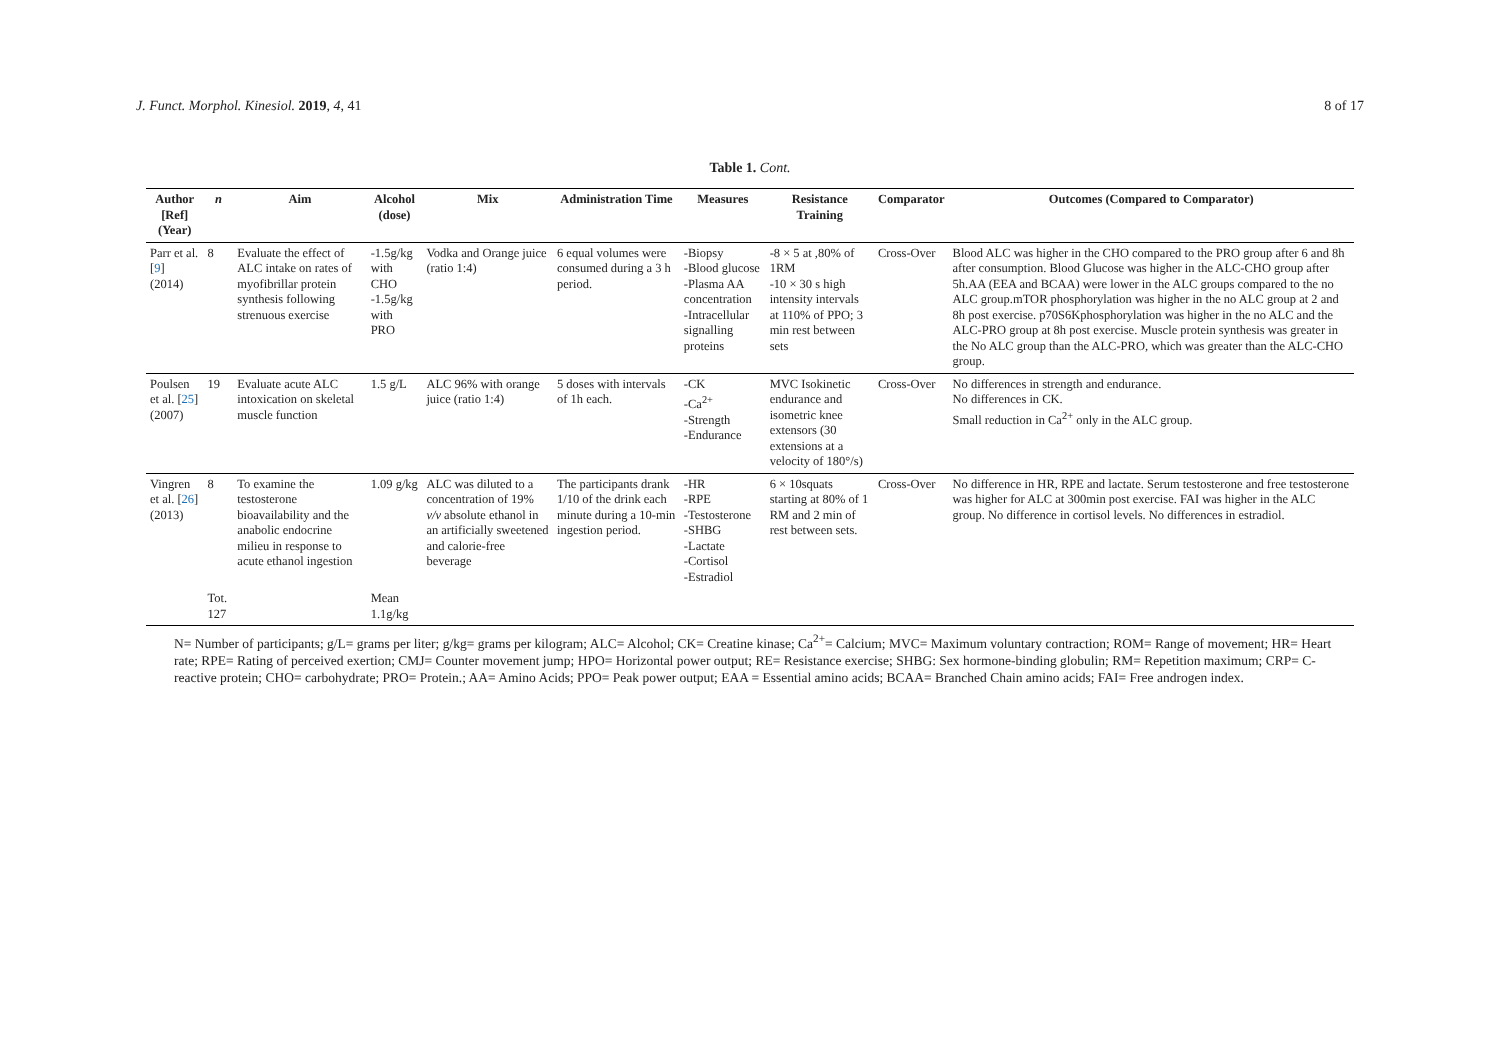J. Funct. Morphol. Kinesiol. 2019, 4, 41 8 of 17
Table 1. Cont.
| Author [Ref] (Year) | n | Aim | Alcohol (dose) | Mix | Administration Time | Measures | Resistance Training | Comparator | Outcomes (Compared to Comparator) |
| --- | --- | --- | --- | --- | --- | --- | --- | --- | --- |
| Parr et al. [ 9 ] (2014) | 8 | Evaluate the effect of ALC intake on rates of myofibrillar protein synthesis following strenuous exercise | -1.5g/kg with CHO -1.5g/kg with PRO | Vodka and Orange juice (ratio 1:4) | 6 equal volumes were consumed during a 3 h period. | -Biopsy -Blood glucose -Plasma AA concentration -Intracellular signalling proteins | -8 × 5 at ,80% of 1RM -10 × 30 s high intensity intervals at 110% of PPO; 3 min rest between sets | Cross-Over | Blood ALC was higher in the CHO compared to the PRO group after 6 and 8h after consumption. Blood Glucose was higher in the ALC-CHO group after 5h.AA (EEA and BCAA) were lower in the ALC groups compared to the no ALC group.mTOR phosphorylation was higher in the no ALC group at 2 and 8h post exercise. p70S6Kphosphorylation was higher in the no ALC and the ALC-PRO group at 8h post exercise. Muscle protein synthesis was greater in the No ALC group than the ALC-PRO, which was greater than the ALC-CHO group. |
| Poulsen et al. [ 25 ] (2007) | 19 | Evaluate acute ALC intoxication on skeletal muscle function | 1.5 g/L | ALC 96% with orange juice (ratio 1:4) | 5 doses with intervals of 1h each. | -CK -Ca<sup>2+</sup> -Strength -Endurance | MVC Isokinetic endurance and isometric knee extensors (30 extensions at a velocity of 180°/s) | Cross-Over | No differences in strength and endurance. No differences in CK. Small reduction in Ca<sup>2+</sup> only in the ALC group. |
| Vingren et al. [ 26 ] (2013) | 8 | To examine the testosterone bioavailability and the anabolic endocrine milieu in response to acute ethanol ingestion | 1.09 g/kg | ALC was diluted to a concentration of 19% v/v absolute ethanol in an artificially sweetened and calorie-free beverage | The participants drank 1/10 of the drink each minute during a 10-min ingestion period. | -HR -RPE -Testosterone -SHBG -Lactate -Cortisol -Estradiol | 6 × 10squats starting at 80% of 1 RM and 2 min of rest between sets. | Cross-Over | No difference in HR, RPE and lactate. Serum testosterone and free testosterone was higher for ALC at 300min post exercise. FAI was higher in the ALC group. No difference in cortisol levels. No differences in estradiol. |
| | Tot. 127 | | Mean 1.1g/kg | | | | | | |
N= Number of participants; g/L= grams per liter; g/kg= grams per kilogram; ALC= Alcohol; CK= Creatine kinase; Ca<sup>2+</sup>= Calcium; MVC= Maximum voluntary contraction; ROM= Range of movement; HR= Heart rate; RPE= Rating of perceived exertion; CMJ= Counter movement jump; HPO= Horizontal power output; RE= Resistance exercise; SHBG: Sex hormone-binding globulin; RM= Repetition maximum; CRP= C-reactive protein; CHO= carbohydrate; PRO= Protein.; AA= Amino Acids; PPO= Peak power output; EAA = Essential amino acids; BCAA= Branched Chain amino acids; FAI= Free androgen index.